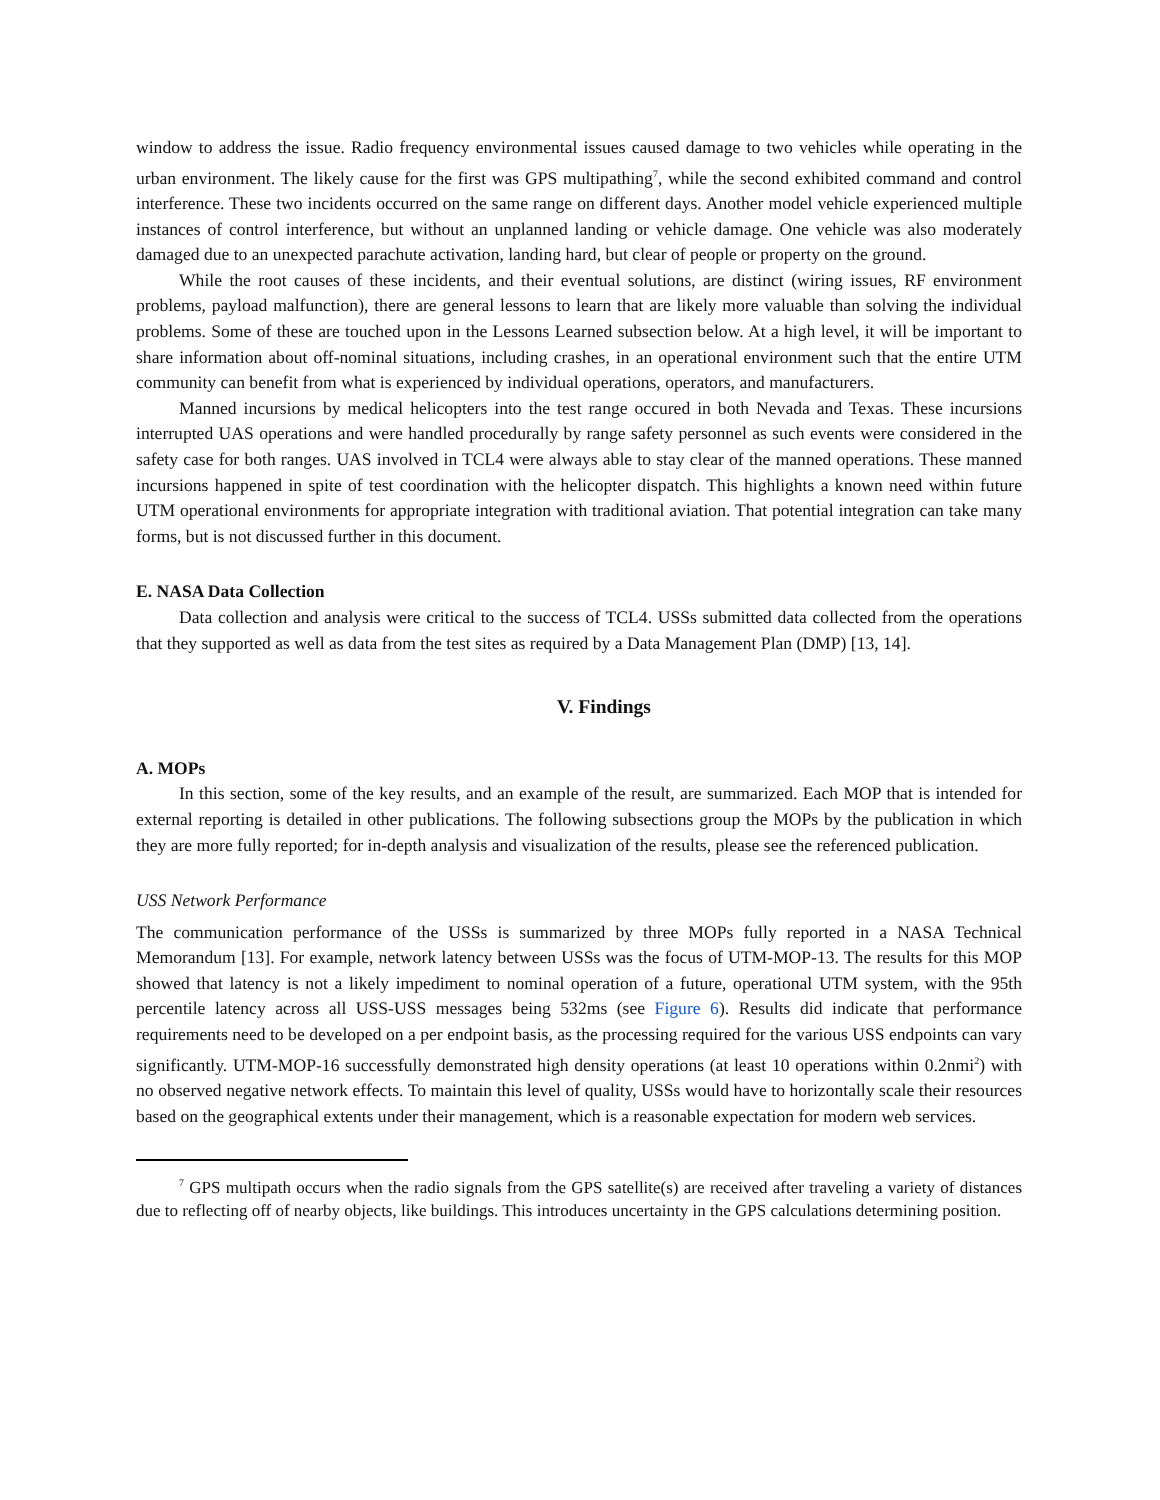window to address the issue. Radio frequency environmental issues caused damage to two vehicles while operating in the urban environment. The likely cause for the first was GPS multipathing<sup>7</sup>, while the second exhibited command and control interference. These two incidents occurred on the same range on different days. Another model vehicle experienced multiple instances of control interference, but without an unplanned landing or vehicle damage. One vehicle was also moderately damaged due to an unexpected parachute activation, landing hard, but clear of people or property on the ground.
While the root causes of these incidents, and their eventual solutions, are distinct (wiring issues, RF environment problems, payload malfunction), there are general lessons to learn that are likely more valuable than solving the individual problems. Some of these are touched upon in the Lessons Learned subsection below. At a high level, it will be important to share information about off-nominal situations, including crashes, in an operational environment such that the entire UTM community can benefit from what is experienced by individual operations, operators, and manufacturers.
Manned incursions by medical helicopters into the test range occured in both Nevada and Texas. These incursions interrupted UAS operations and were handled procedurally by range safety personnel as such events were considered in the safety case for both ranges. UAS involved in TCL4 were always able to stay clear of the manned operations. These manned incursions happened in spite of test coordination with the helicopter dispatch. This highlights a known need within future UTM operational environments for appropriate integration with traditional aviation. That potential integration can take many forms, but is not discussed further in this document.
E. NASA Data Collection
Data collection and analysis were critical to the success of TCL4. USSs submitted data collected from the operations that they supported as well as data from the test sites as required by a Data Management Plan (DMP) [13, 14].
V. Findings
A. MOPs
In this section, some of the key results, and an example of the result, are summarized. Each MOP that is intended for external reporting is detailed in other publications. The following subsections group the MOPs by the publication in which they are more fully reported; for in-depth analysis and visualization of the results, please see the referenced publication.
USS Network Performance
The communication performance of the USSs is summarized by three MOPs fully reported in a NASA Technical Memorandum [13]. For example, network latency between USSs was the focus of UTM-MOP-13. The results for this MOP showed that latency is not a likely impediment to nominal operation of a future, operational UTM system, with the 95th percentile latency across all USS-USS messages being 532ms (see Figure 6). Results did indicate that performance requirements need to be developed on a per endpoint basis, as the processing required for the various USS endpoints can vary significantly. UTM-MOP-16 successfully demonstrated high density operations (at least 10 operations within 0.2nmi<sup>2</sup>) with no observed negative network effects. To maintain this level of quality, USSs would have to horizontally scale their resources based on the geographical extents under their management, which is a reasonable expectation for modern web services.
<sup>7</sup> GPS multipath occurs when the radio signals from the GPS satellite(s) are received after traveling a variety of distances due to reflecting off of nearby objects, like buildings. This introduces uncertainty in the GPS calculations determining position.